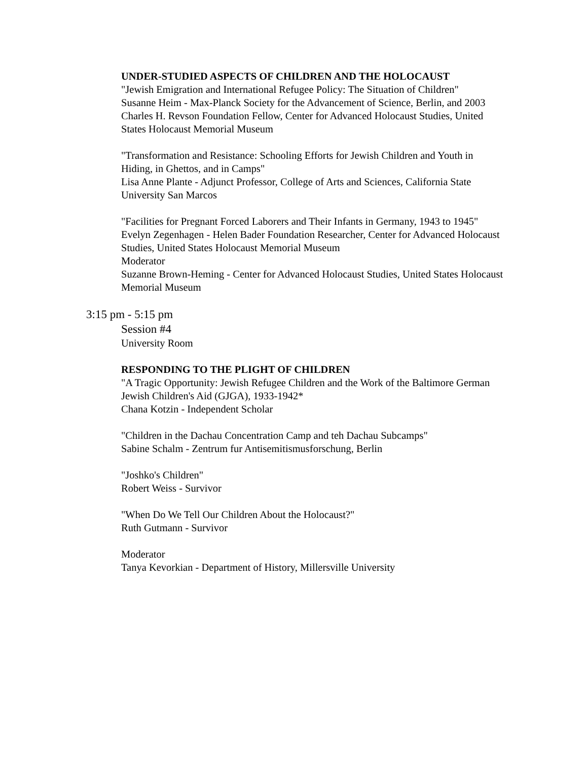UNDER-STUDIED ASPECTS OF CHILDREN AND THE HOLOCAUST
"Jewish Emigration and International Refugee Policy: The Situation of Children"
Susanne Heim - Max-Planck Society for the Advancement of Science, Berlin, and 2003 Charles H. Revson Foundation Fellow, Center for Advanced Holocaust Studies, United States Holocaust Memorial Museum
"Transformation and Resistance: Schooling Efforts for Jewish Children and Youth in Hiding, in Ghettos, and in Camps"
Lisa Anne Plante - Adjunct Professor, College of Arts and Sciences, California State University San Marcos
"Facilities for Pregnant Forced Laborers and Their Infants in Germany, 1943 to 1945"
Evelyn Zegenhagen - Helen Bader Foundation Researcher, Center for Advanced Holocaust Studies, United States Holocaust Memorial Museum
Moderator
Suzanne Brown-Heming - Center for Advanced Holocaust Studies, United States Holocaust Memorial Museum
3:15 pm - 5:15 pm
Session #4
University Room
RESPONDING TO THE PLIGHT OF CHILDREN
"A Tragic Opportunity: Jewish Refugee Children and the Work of the Baltimore German Jewish Children's Aid (GJGA), 1933-1942*
Chana Kotzin - Independent Scholar
"Children in the Dachau Concentration Camp and teh Dachau Subcamps"
Sabine Schalm - Zentrum fur Antisemitismusforschung, Berlin
"Joshko's Children"
Robert Weiss - Survivor
"When Do We Tell Our Children About the Holocaust?"
Ruth Gutmann - Survivor
Moderator
Tanya Kevorkian - Department of History, Millersville University